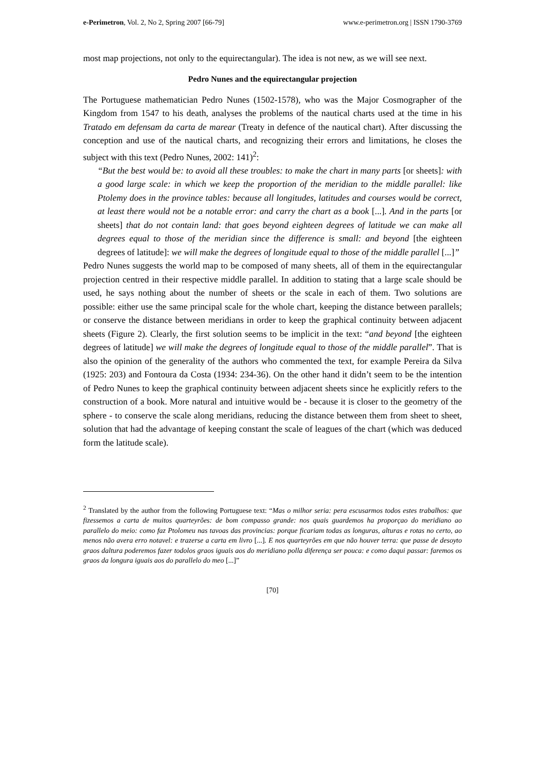e-Perimetron, Vol. 2, No 2, Spring 2007 [66-79] www.e-perimetron.org | ISSN 1790-3769
most map projections, not only to the equirectangular). The idea is not new, as we will see next.
Pedro Nunes and the equirectangular projection
The Portuguese mathematician Pedro Nunes (1502-1578), who was the Major Cosmographer of the Kingdom from 1547 to his death, analyses the problems of the nautical charts used at the time in his Tratado em defensam da carta de marear (Treaty in defence of the nautical chart). After discussing the conception and use of the nautical charts, and recognizing their errors and limitations, he closes the subject with this text (Pedro Nunes, 2002: 141)<sup>2</sup>:
“But the best would be: to avoid all these troubles: to make the chart in many parts [or sheets]: with a good large scale: in which we keep the proportion of the meridian to the middle parallel: like Ptolemy does in the province tables: because all longitudes, latitudes and courses would be correct, at least there would not be a notable error: and carry the chart as a book [...]. And in the parts [or sheets] that do not contain land: that goes beyond eighteen degrees of latitude we can make all degrees equal to those of the meridian since the difference is small: and beyond [the eighteen degrees of latitude]: we will make the degrees of longitude equal to those of the middle parallel [...]”
Pedro Nunes suggests the world map to be composed of many sheets, all of them in the equirectangular projection centred in their respective middle parallel. In addition to stating that a large scale should be used, he says nothing about the number of sheets or the scale in each of them. Two solutions are possible: either use the same principal scale for the whole chart, keeping the distance between parallels; or conserve the distance between meridians in order to keep the graphical continuity between adjacent sheets (Figure 2). Clearly, the first solution seems to be implicit in the text: “and beyond [the eighteen degrees of latitude] we will make the degrees of longitude equal to those of the middle parallel”. That is also the opinion of the generality of the authors who commented the text, for example Pereira da Silva (1925: 203) and Fontoura da Costa (1934: 234-36). On the other hand it didn’t seem to be the intention of Pedro Nunes to keep the graphical continuity between adjacent sheets since he explicitly refers to the construction of a book. More natural and intuitive would be - because it is closer to the geometry of the sphere - to conserve the scale along meridians, reducing the distance between them from sheet to sheet, solution that had the advantage of keeping constant the scale of leagues of the chart (which was deduced form the latitude scale).
<sup>2</sup> Translated by the author from the following Portuguese text: “Mas o milhor seria: pera escusarmos todos estes trabalhos: que fizessemos a carta de muitos quarteyrões: de bom compasso grande: nos quais guardemos ha proporçao do meridiano ao parallelo do meio: como faz Ptolomeu nas tavoas das provincias: porque ficariam todas as longuras, alturas e rotas no certo, ao menos não avera erro notavel: e trazerse a carta em livro [...]. E nos quarteyrões em que não houver terra: que passe de desoyto graos daltura poderemos fazer todolos graos iguais aos do meridiano polla diferença ser pouca: e como daqui passar: faremos os graos da longura iguais aos do parallelo do meo [...]”
[70]